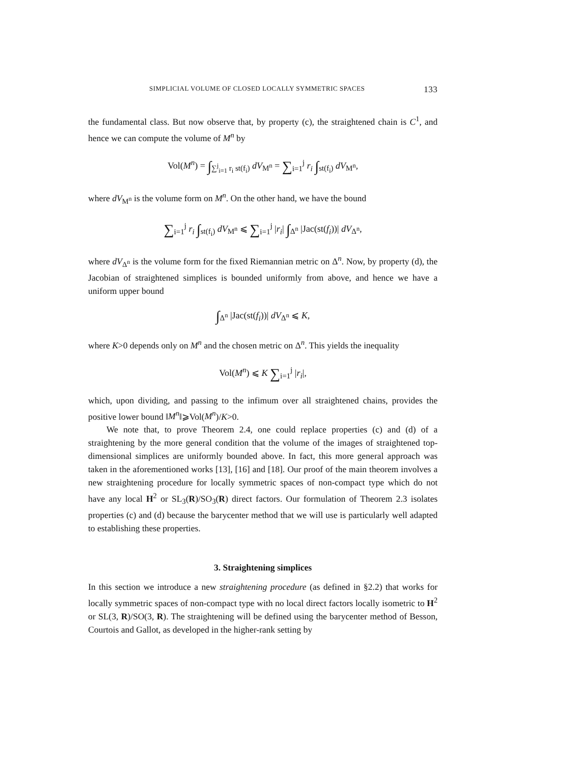SIMPLICIAL VOLUME OF CLOSED LOCALLY SYMMETRIC SPACES 133
the fundamental class. But now observe that, by property (c), the straightened chain is C<sup>1</sup>, and hence we can compute the volume of M<sup>n</sup> by
Vol(M<sup>n</sup>) = ∫<sub>∑<sup>j</sup><sub>i=1</sub> r<sub>i</sub> st(f<sub>i</sub>)</sub> dV<sub>M<sup>n</sup></sub> = ∑<sub>i=1</sub><sup>j</sup> r<sub>i</sub> ∫<sub>st(f<sub>i</sub>)</sub> dV<sub>M<sup>n</sup></sub>,
where dV<sub>M<sup>n</sup></sub> is the volume form on M<sup>n</sup>. On the other hand, we have the bound
∑<sub>i=1</sub><sup>j</sup> r<sub>i</sub> ∫<sub>st(f<sub>i</sub>)</sub> dV<sub>M<sup>n</sup></sub> ⩽ ∑<sub>i=1</sub><sup>j</sup> |r<sub>i</sub>| ∫<sub>Δ<sup>n</sup></sub> |Jac(st(f<sub>i</sub>))| dV<sub>Δ<sup>n</sup></sub>,
where dV<sub>Δ<sup>n</sup></sub> is the volume form for the fixed Riemannian metric on Δ<sup>n</sup>. Now, by property (d), the Jacobian of straightened simplices is bounded uniformly from above, and hence we have a uniform upper bound
∫<sub>Δ<sup>n</sup></sub> |Jac(st(f<sub>i</sub>))| dV<sub>Δ<sup>n</sup></sub> ⩽ K,
where K>0 depends only on M<sup>n</sup> and the chosen metric on Δ<sup>n</sup>. This yields the inequality
Vol(M<sup>n</sup>) ⩽ K ∑<sub>i=1</sub><sup>j</sup> |r<sub>i</sub>|,
which, upon dividing, and passing to the infimum over all straightened chains, provides the positive lower bound ‖M<sup>n</sup>‖⩾Vol(M<sup>n</sup>)/K>0.
We note that, to prove Theorem 2.4, one could replace properties (c) and (d) of a straightening by the more general condition that the volume of the images of straightened top-dimensional simplices are uniformly bounded above. In fact, this more general approach was taken in the aforementioned works [13], [16] and [18]. Our proof of the main theorem involves a new straightening procedure for locally symmetric spaces of non-compact type which do not have any local H<sup>2</sup> or SL<sub>3</sub>(R)/SO<sub>3</sub>(R) direct factors. Our formulation of Theorem 2.3 isolates properties (c) and (d) because the barycenter method that we will use is particularly well adapted to establishing these properties.
3. Straightening simplices
In this section we introduce a new straightening procedure (as defined in §2.2) that works for locally symmetric spaces of non-compact type with no local direct factors locally isometric to H<sup>2</sup> or SL(3, R)/SO(3, R). The straightening will be defined using the barycenter method of Besson, Courtois and Gallot, as developed in the higher-rank setting by